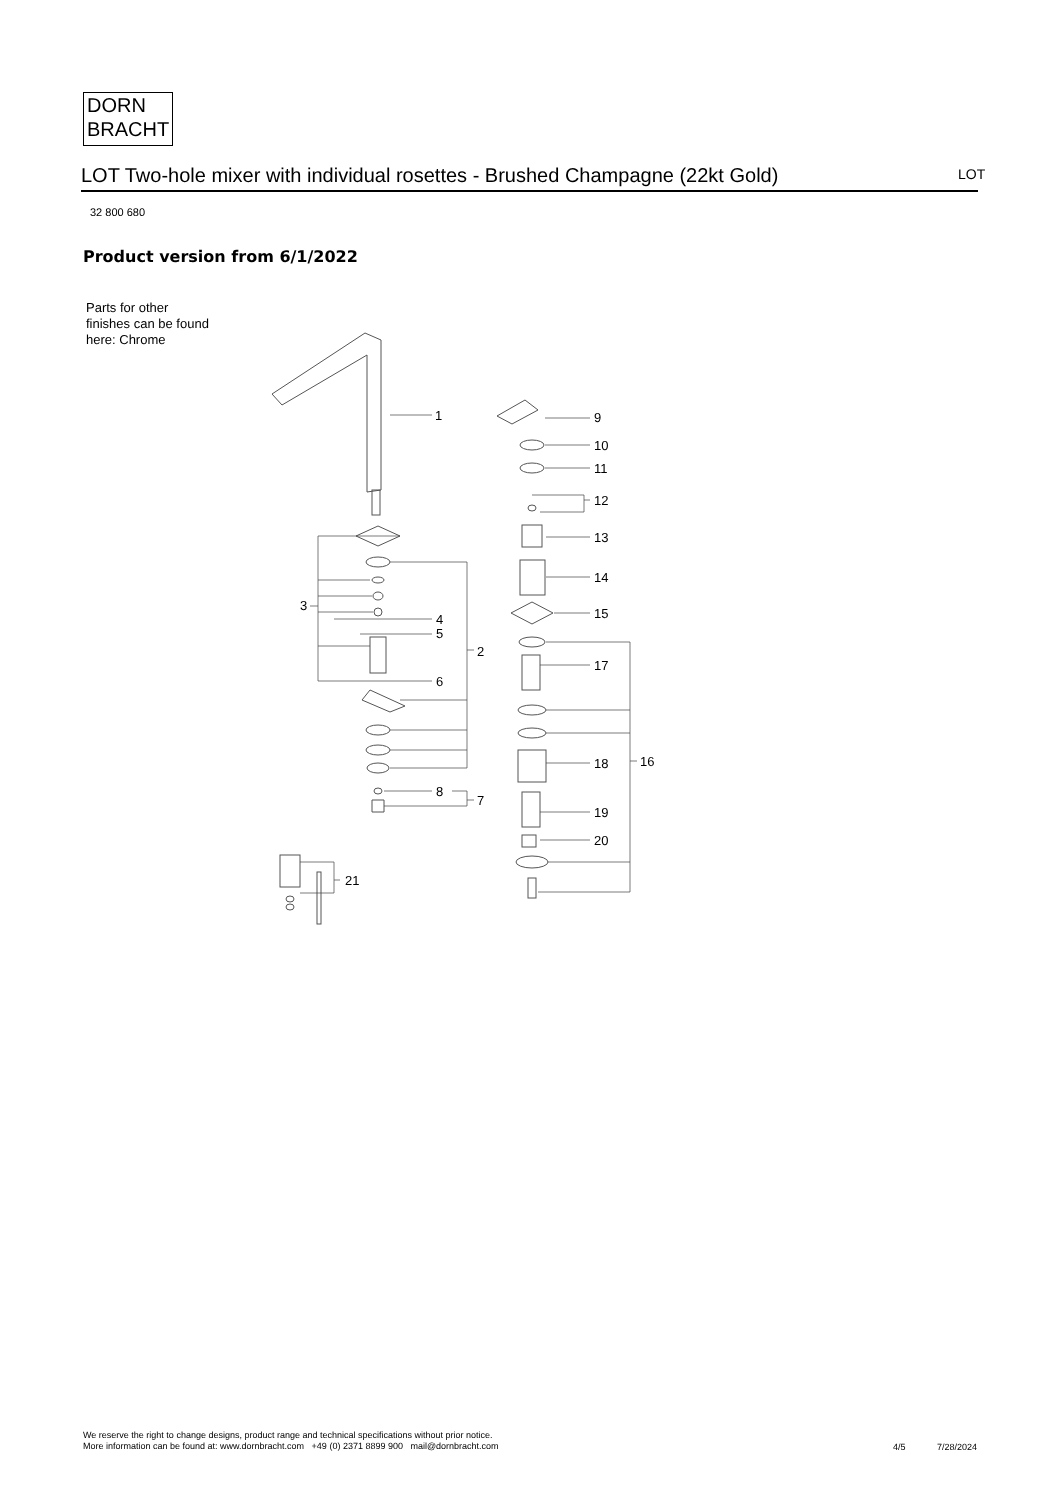DORN
BRACHT
LOT Two-hole mixer with individual rosettes - Brushed Champagne (22kt Gold)
LOT
32 800 680
Product version from 6/1/2022
Parts for other
finishes can be found
here: Chrome
1
2
3
4
5
6
7
8
9
10
11
12
13
14
15
16
17
18
19
20
21
We reserve the right to change designs, product range and technical specifications without prior notice.
More information can be found at: www.dornbracht.com +49 (0) 2371 8899 900 mail@dornbracht.com
4/5 7/28/2024